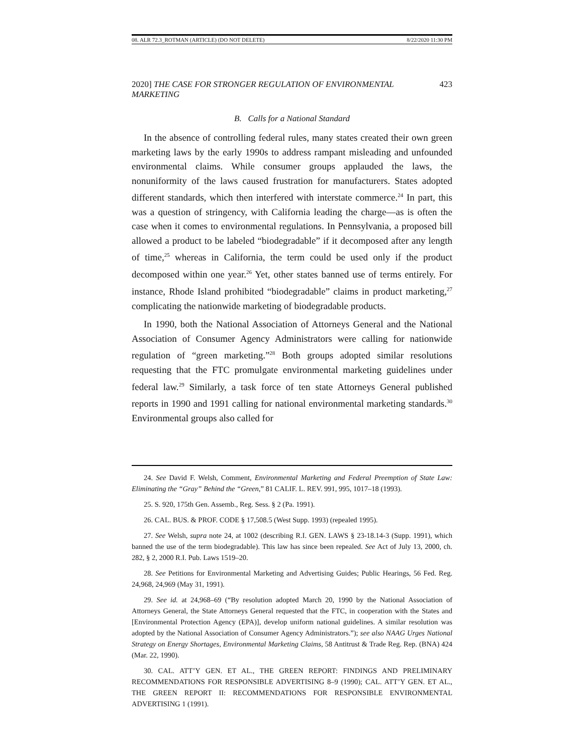08. ALR 72.3_ROTMAN (ARTICLE) (DO NOT DELETE) 8/22/2020 11:30 PM
2020] THE CASE FOR STRONGER REGULATION OF ENVIRONMENTAL MARKETING 423
B. Calls for a National Standard
In the absence of controlling federal rules, many states created their own green marketing laws by the early 1990s to address rampant misleading and unfounded environmental claims. While consumer groups applauded the laws, the nonuniformity of the laws caused frustration for manufacturers. States adopted different standards, which then interfered with interstate commerce.<sup>24</sup> In part, this was a question of stringency, with California leading the charge—as is often the case when it comes to environmental regulations. In Pennsylvania, a proposed bill allowed a product to be labeled “biodegradable” if it decomposed after any length of time,<sup>25</sup> whereas in California, the term could be used only if the product decomposed within one year.<sup>26</sup> Yet, other states banned use of terms entirely. For instance, Rhode Island prohibited “biodegradable” claims in product marketing,<sup>27</sup> complicating the nationwide marketing of biodegradable products.
In 1990, both the National Association of Attorneys General and the National Association of Consumer Agency Administrators were calling for nationwide regulation of “green marketing.”<sup>28</sup> Both groups adopted similar resolutions requesting that the FTC promulgate environmental marketing guidelines under federal law.<sup>29</sup> Similarly, a task force of ten state Attorneys General published reports in 1990 and 1991 calling for national environmental marketing standards.<sup>30</sup> Environmental groups also called for
24. See David F. Welsh, Comment, Environmental Marketing and Federal Preemption of State Law: Eliminating the “Gray” Behind the “Green,” 81 CALIF. L. REV. 991, 995, 1017–18 (1993).
25. S. 920, 175th Gen. Assemb., Reg. Sess. § 2 (Pa. 1991).
26. CAL. BUS. & PROF. CODE § 17,508.5 (West Supp. 1993) (repealed 1995).
27. See Welsh, supra note 24, at 1002 (describing R.I. GEN. LAWS § 23-18.14-3 (Supp. 1991), which banned the use of the term biodegradable). This law has since been repealed. See Act of July 13, 2000, ch. 282, § 2, 2000 R.I. Pub. Laws 1519–20.
28. See Petitions for Environmental Marketing and Advertising Guides; Public Hearings, 56 Fed. Reg. 24,968, 24,969 (May 31, 1991).
29. See id. at 24,968–69 (“By resolution adopted March 20, 1990 by the National Association of Attorneys General, the State Attorneys General requested that the FTC, in cooperation with the States and [Environmental Protection Agency (EPA)], develop uniform national guidelines. A similar resolution was adopted by the National Association of Consumer Agency Administrators.”); see also NAAG Urges National Strategy on Energy Shortages, Environmental Marketing Claims, 58 Antitrust & Trade Reg. Rep. (BNA) 424 (Mar. 22, 1990).
30. CAL. ATT’Y GEN. ET AL., THE GREEN REPORT: FINDINGS AND PRELIMINARY RECOMMENDATIONS FOR RESPONSIBLE ADVERTISING 8–9 (1990); CAL. ATT’Y GEN. ET AL., THE GREEN REPORT II: RECOMMENDATIONS FOR RESPONSIBLE ENVIRONMENTAL ADVERTISING 1 (1991).